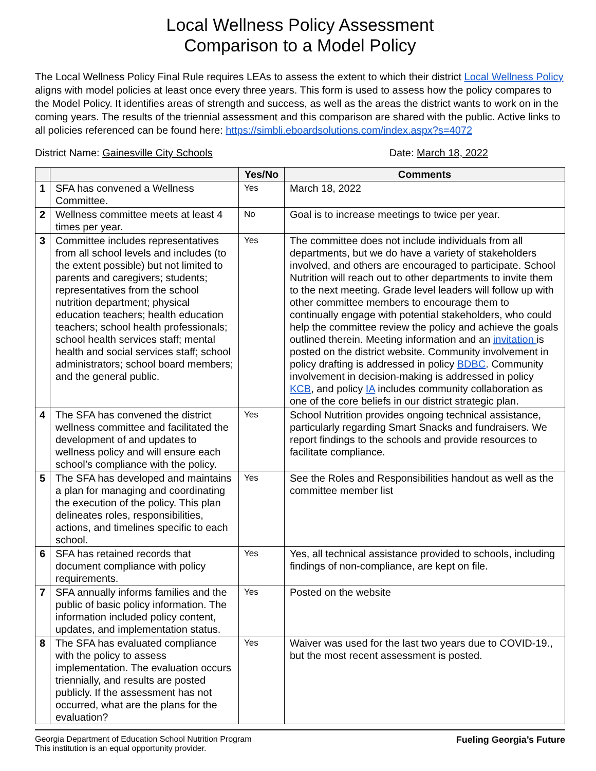Local Wellness Policy Assessment
Comparison to a Model Policy
The Local Wellness Policy Final Rule requires LEAs to assess the extent to which their district Local Wellness Policy aligns with model policies at least once every three years. This form is used to assess how the policy compares to the Model Policy. It identifies areas of strength and success, as well as the areas the district wants to work on in the coming years. The results of the triennial assessment and this comparison are shared with the public. Active links to all policies referenced can be found here: https://simbli.eboardsolutions.com/index.aspx?s=4072
District Name: Gainesville City Schools Date: March 18, 2022
| | | Yes/No | Comments |
| --- | --- | --- | --- |
| 1 | SFA has convened a Wellness Committee. | Yes | March 18, 2022 |
| 2 | Wellness committee meets at least 4 times per year. | No | Goal is to increase meetings to twice per year. |
| 3 | Committee includes representatives from all school levels and includes (to the extent possible) but not limited to parents and caregivers; students; representatives from the school nutrition department; physical education teachers; health education teachers; school health professionals; school health services staff; mental health and social services staff; school administrators; school board members; and the general public. | Yes | The committee does not include individuals from all departments, but we do have a variety of stakeholders involved, and others are encouraged to participate. School Nutrition will reach out to other departments to invite them to the next meeting. Grade level leaders will follow up with other committee members to encourage them to continually engage with potential stakeholders, who could help the committee review the policy and achieve the goals outlined therein. Meeting information and an invitation is posted on the district website. Community involvement in policy drafting is addressed in policy BDBC . Community involvement in decision-making is addressed in policy KCB , and policy IA includes community collaboration as one of the core beliefs in our district strategic plan. |
| 4 | The SFA has convened the district wellness committee and facilitated the development of and updates to wellness policy and will ensure each school’s compliance with the policy. | Yes | School Nutrition provides ongoing technical assistance, particularly regarding Smart Snacks and fundraisers. We report findings to the schools and provide resources to facilitate compliance. |
| 5 | The SFA has developed and maintains a plan for managing and coordinating the execution of the policy. This plan delineates roles, responsibilities, actions, and timelines specific to each school. | Yes | See the Roles and Responsibilities handout as well as the committee member list |
| 6 | SFA has retained records that document compliance with policy requirements. | Yes | Yes, all technical assistance provided to schools, including findings of non-compliance, are kept on file. |
| 7 | SFA annually informs families and the public of basic policy information. The information included policy content, updates, and implementation status. | Yes | Posted on the website |
| 8 | The SFA has evaluated compliance with the policy to assess implementation. The evaluation occurs triennially, and results are posted publicly. If the assessment has not occurred, what are the plans for the evaluation? | Yes | Waiver was used for the last two years due to COVID-19., but the most recent assessment is posted. |
Georgia Department of Education School Nutrition Program
This institution is an equal opportunity provider.
Fueling Georgia’s Future